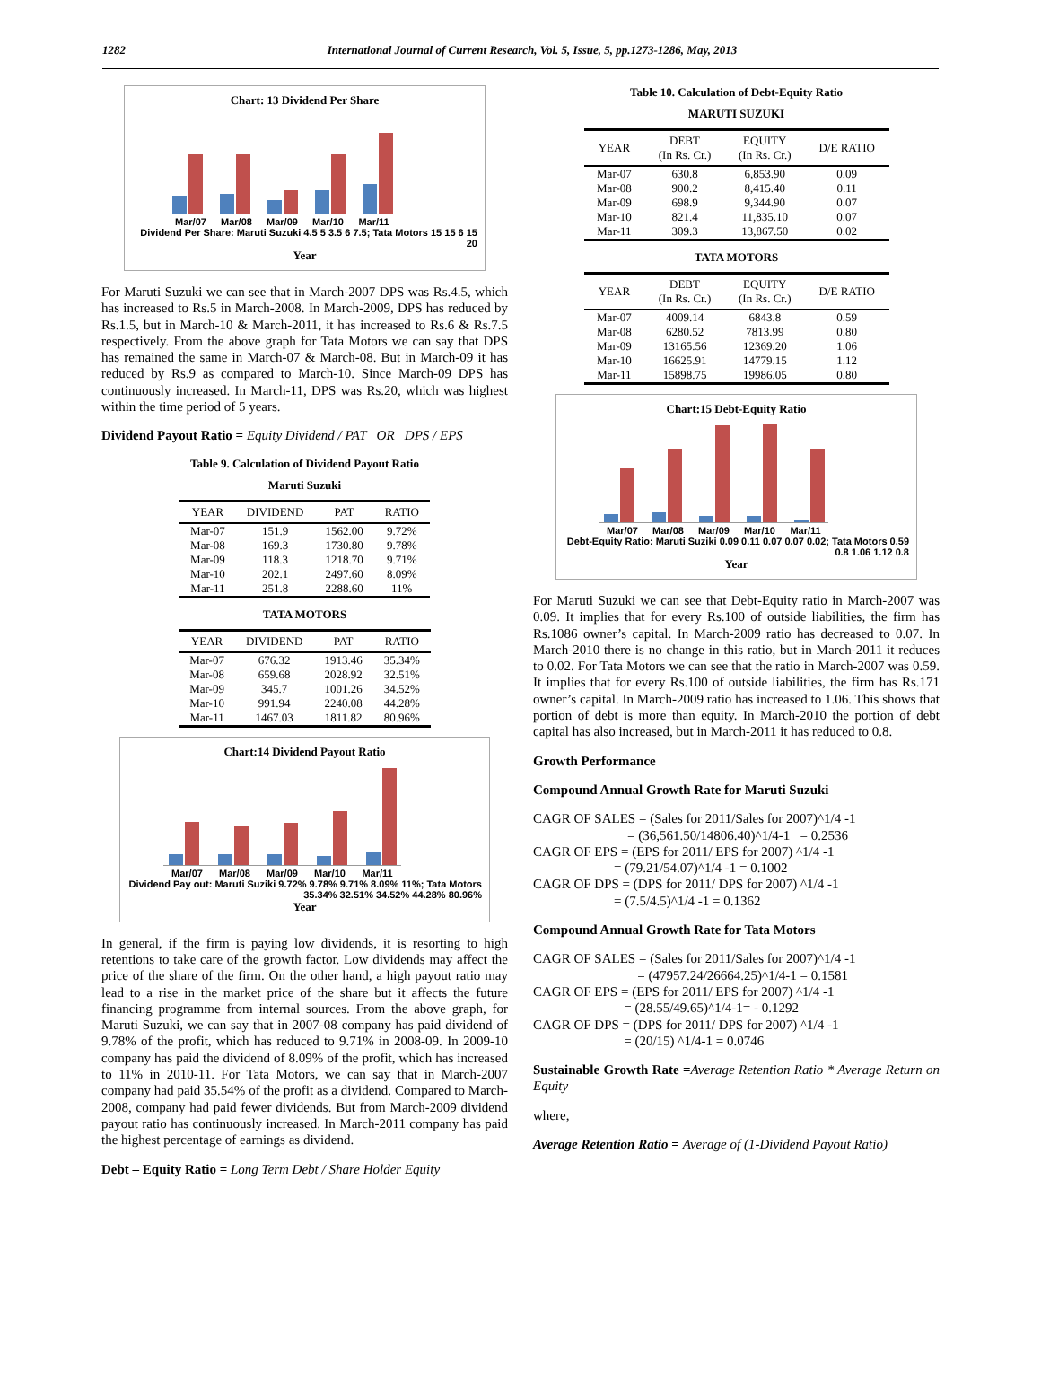1282 International Journal of Current Research, Vol. 5, Issue, 5, pp.1273-1286, May, 2013
Chart: 13 Dividend Per Share
Mar/07 Mar/08 Mar/09 Mar/10 Mar/11
Dividend Per Share: Maruti Suzuki 4.5 5 3.5 6 7.5; Tata Motors 15 15 6 15 20
Year
For Maruti Suzuki we can see that in March-2007 DPS was Rs.4.5, which has increased to Rs.5 in March-2008. In March-2009, DPS has reduced by Rs.1.5, but in March-10 & March-2011, it has increased to Rs.6 & Rs.7.5 respectively. From the above graph for Tata Motors we can say that DPS has remained the same in March-07 & March-08. But in March-09 it has reduced by Rs.9 as compared to March-10. Since March-09 DPS has continuously increased. In March-11, DPS was Rs.20, which was highest within the time period of 5 years.
Dividend Payout Ratio = Equity Dividend / PAT OR DPS / EPS
Table 9. Calculation of Dividend Payout Ratio
Maruti Suzuki
| YEAR | DIVIDEND | PAT | RATIO |
| --- | --- | --- | --- |
| Mar-07 | 151.9 | 1562.00 | 9.72% |
| Mar-08 | 169.3 | 1730.80 | 9.78% |
| Mar-09 | 118.3 | 1218.70 | 9.71% |
| Mar-10 | 202.1 | 2497.60 | 8.09% |
| Mar-11 | 251.8 | 2288.60 | 11% |
TATA MOTORS
| YEAR | DIVIDEND | PAT | RATIO |
| --- | --- | --- | --- |
| Mar-07 | 676.32 | 1913.46 | 35.34% |
| Mar-08 | 659.68 | 2028.92 | 32.51% |
| Mar-09 | 345.7 | 1001.26 | 34.52% |
| Mar-10 | 991.94 | 2240.08 | 44.28% |
| Mar-11 | 1467.03 | 1811.82 | 80.96% |
Chart:14 Dividend Payout Ratio
Mar/07 Mar/08 Mar/09 Mar/10 Mar/11
Dividend Pay out: Maruti Suziki 9.72% 9.78% 9.71% 8.09% 11%; Tata Motors 35.34% 32.51% 34.52% 44.28% 80.96%
Year
In general, if the firm is paying low dividends, it is resorting to high retentions to take care of the growth factor. Low dividends may affect the price of the share of the firm. On the other hand, a high payout ratio may lead to a rise in the market price of the share but it affects the future financing programme from internal sources. From the above graph, for Maruti Suzuki, we can say that in 2007-08 company has paid dividend of 9.78% of the profit, which has reduced to 9.71% in 2008-09. In 2009-10 company has paid the dividend of 8.09% of the profit, which has increased to 11% in 2010-11. For Tata Motors, we can say that in March-2007 company had paid 35.54% of the profit as a dividend. Compared to March-2008, company had paid fewer dividends. But from March-2009 dividend payout ratio has continuously increased. In March-2011 company has paid the highest percentage of earnings as dividend.
Debt – Equity Ratio = Long Term Debt / Share Holder Equity
Table 10. Calculation of Debt-Equity Ratio
MARUTI SUZUKI
| YEAR | DEBT (In Rs. Cr.) | EQUITY (In Rs. Cr.) | D/E RATIO |
| --- | --- | --- | --- |
| Mar-07 | 630.8 | 6,853.90 | 0.09 |
| Mar-08 | 900.2 | 8,415.40 | 0.11 |
| Mar-09 | 698.9 | 9,344.90 | 0.07 |
| Mar-10 | 821.4 | 11,835.10 | 0.07 |
| Mar-11 | 309.3 | 13,867.50 | 0.02 |
TATA MOTORS
| YEAR | DEBT (In Rs. Cr.) | EQUITY (In Rs. Cr.) | D/E RATIO |
| --- | --- | --- | --- |
| Mar-07 | 4009.14 | 6843.8 | 0.59 |
| Mar-08 | 6280.52 | 7813.99 | 0.80 |
| Mar-09 | 13165.56 | 12369.20 | 1.06 |
| Mar-10 | 16625.91 | 14779.15 | 1.12 |
| Mar-11 | 15898.75 | 19986.05 | 0.80 |
Chart:15 Debt-Equity Ratio
Mar/07 Mar/08 Mar/09 Mar/10 Mar/11
Debt-Equity Ratio: Maruti Suziki 0.09 0.11 0.07 0.07 0.02; Tata Motors 0.59 0.8 1.06 1.12 0.8
Year
For Maruti Suzuki we can see that Debt-Equity ratio in March-2007 was 0.09. It implies that for every Rs.100 of outside liabilities, the firm has Rs.1086 owner’s capital. In March-2009 ratio has decreased to 0.07. In March-2010 there is no change in this ratio, but in March-2011 it reduces to 0.02. For Tata Motors we can see that the ratio in March-2007 was 0.59. It implies that for every Rs.100 of outside liabilities, the firm has Rs.171 owner’s capital. In March-2009 ratio has increased to 1.06. This shows that portion of debt is more than equity. In March-2010 the portion of debt capital has also increased, but in March-2011 it has reduced to 0.8.
Growth Performance
Compound Annual Growth Rate for Maruti Suzuki
CAGR OF SALES = (Sales for 2011/Sales for 2007)^1/4 -1
= (36,561.50/14806.40)^1/4-1 = 0.2536
CAGR OF EPS = (EPS for 2011/ EPS for 2007) ^1/4 -1
= (79.21/54.07)^1/4 -1 = 0.1002
CAGR OF DPS = (DPS for 2011/ DPS for 2007) ^1/4 -1
= (7.5/4.5)^1/4 -1 = 0.1362
Compound Annual Growth Rate for Tata Motors
CAGR OF SALES = (Sales for 2011/Sales for 2007)^1/4 -1
= (47957.24/26664.25)^1/4-1 = 0.1581
CAGR OF EPS = (EPS for 2011/ EPS for 2007) ^1/4 -1
= (28.55/49.65)^1/4-1= - 0.1292
CAGR OF DPS = (DPS for 2011/ DPS for 2007) ^1/4 -1
= (20/15) ^1/4-1 = 0.0746
Sustainable Growth Rate =Average Retention Ratio * Average Return on Equity
where,
Average Retention Ratio = Average of (1-Dividend Payout Ratio)